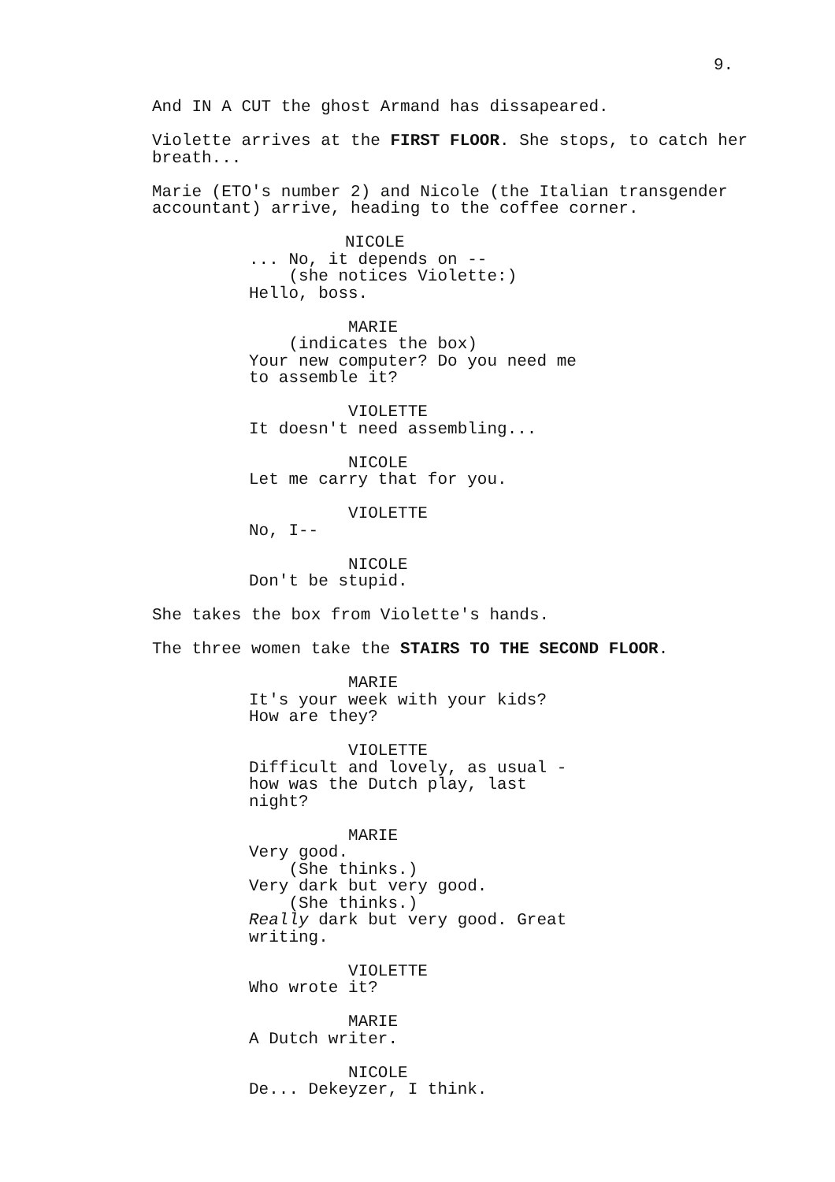9.
And IN A CUT the ghost Armand has dissapeared.
Violette arrives at the FIRST FLOOR. She stops, to catch her breath...
Marie (ETO's number 2) and Nicole (the Italian transgender accountant) arrive, heading to the coffee corner.
NICOLE ... No, it depends on -- (she notices Violette:) Hello, boss.
MARIE (indicates the box) Your new computer? Do you need me to assemble it?
VIOLETTE It doesn't need assembling...
NICOLE Let me carry that for you.
VIOLETTE No, I--
NICOLE Don't be stupid.
She takes the box from Violette's hands.
The three women take the STAIRS TO THE SECOND FLOOR.
MARIE It's your week with your kids? How are they?
VIOLETTE Difficult and lovely, as usual - how was the Dutch play, last night?
MARIE Very good. (She thinks.) Very dark but very good. (She thinks.) Really dark but very good. Great writing.
VIOLETTE Who wrote it?
MARIE A Dutch writer.
NICOLE De... Dekeyzer, I think.